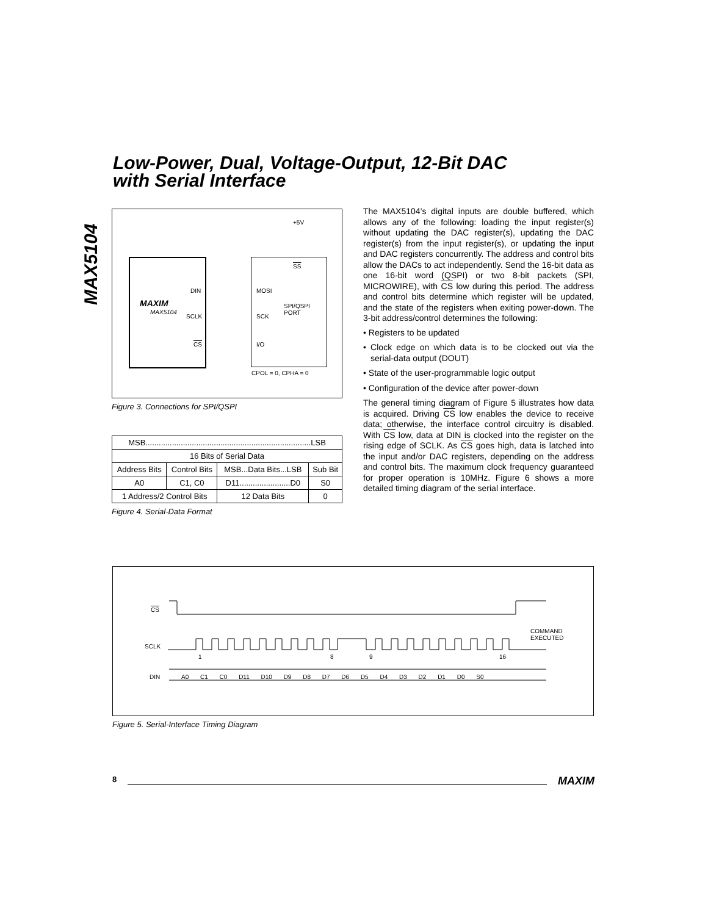Low-Power, Dual, Voltage-Output, 12-Bit DAC
with Serial Interface
MAX5104
+5V
SS
DIN MOSI
MAXIM
MAX5104
SPI/QSPI
PORT SCLK SCK
CS I/O
CPOL = 0, CPHA = 0
Figure 3. Connections for SPI/QSPI
| MSB...........................................................................LSB | | | |
| 16 Bits of Serial Data | | | |
| Address Bits | Control Bits | MSB...Data Bits...LSB | Sub Bit |
| A0 | C1, C0 | D11.......................D0 | S0 |
| 1 Address/2 Control Bits | | 12 Data Bits | 0 |
Figure 4. Serial-Data Format
The MAX5104’s digital inputs are double buffered, which allows any of the following: loading the input register(s) without updating the DAC register(s), updating the DAC register(s) from the input register(s), or updating the input and DAC registers concurrently. The address and control bits allow the DACs to act independently. Send the 16-bit data as one 16-bit word (QSPI) or two 8-bit packets (SPI, MICROWIRE), with CS low during this period. The address and control bits determine which register will be updated, and the state of the registers when exiting power-down. The 3-bit address/control determines the following:
• Registers to be updated
• Clock edge on which data is to be clocked out via the serial-data output (DOUT)
• State of the user-programmable logic output
• Configuration of the device after power-down
The general timing diagram of Figure 5 illustrates how data is acquired. Driving CS low enables the device to receive data; otherwise, the interface control circuitry is disabled. With CS low, data at DIN is clocked into the register on the rising edge of SCLK. As CS goes high, data is latched into the input and/or DAC registers, depending on the address and control bits. The maximum clock frequency guaranteed for proper operation is 10MHz. Figure 6 shows a more detailed timing diagram of the serial interface.
CS
COMMAND
EXECUTED
SCLK
1 8 9 16
DIN
A0 C1 C0 D11 D10 D9 D8 D7 D6 D5 D4 D3 D2 D1 D0 S0
Figure 5. Serial-Interface Timing Diagram
8 MAXIM